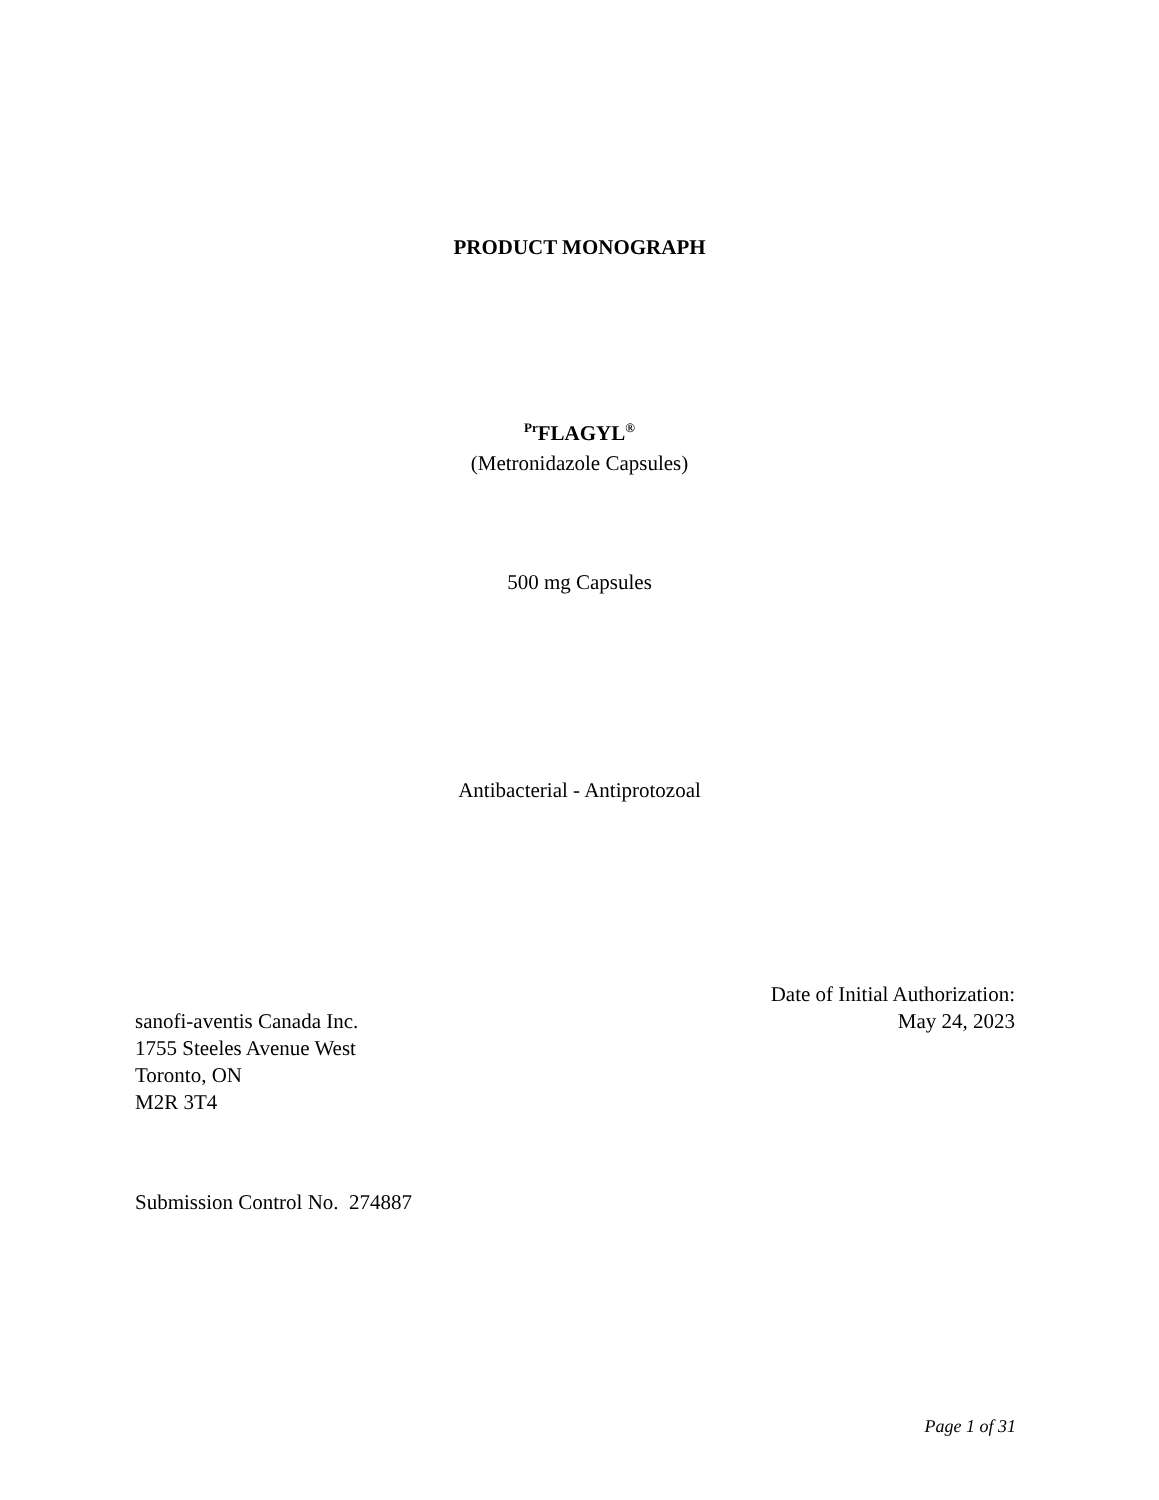PRODUCT MONOGRAPH
<sup>Pr</sup>FLAGYL<sup>®</sup>
(Metronidazole Capsules)
500 mg Capsules
Antibacterial - Antiprotozoal
Date of Initial Authorization:
May 24, 2023
sanofi-aventis Canada Inc.
1755 Steeles Avenue West
Toronto, ON
M2R 3T4
Submission Control No. 274887
Page 1 of 31